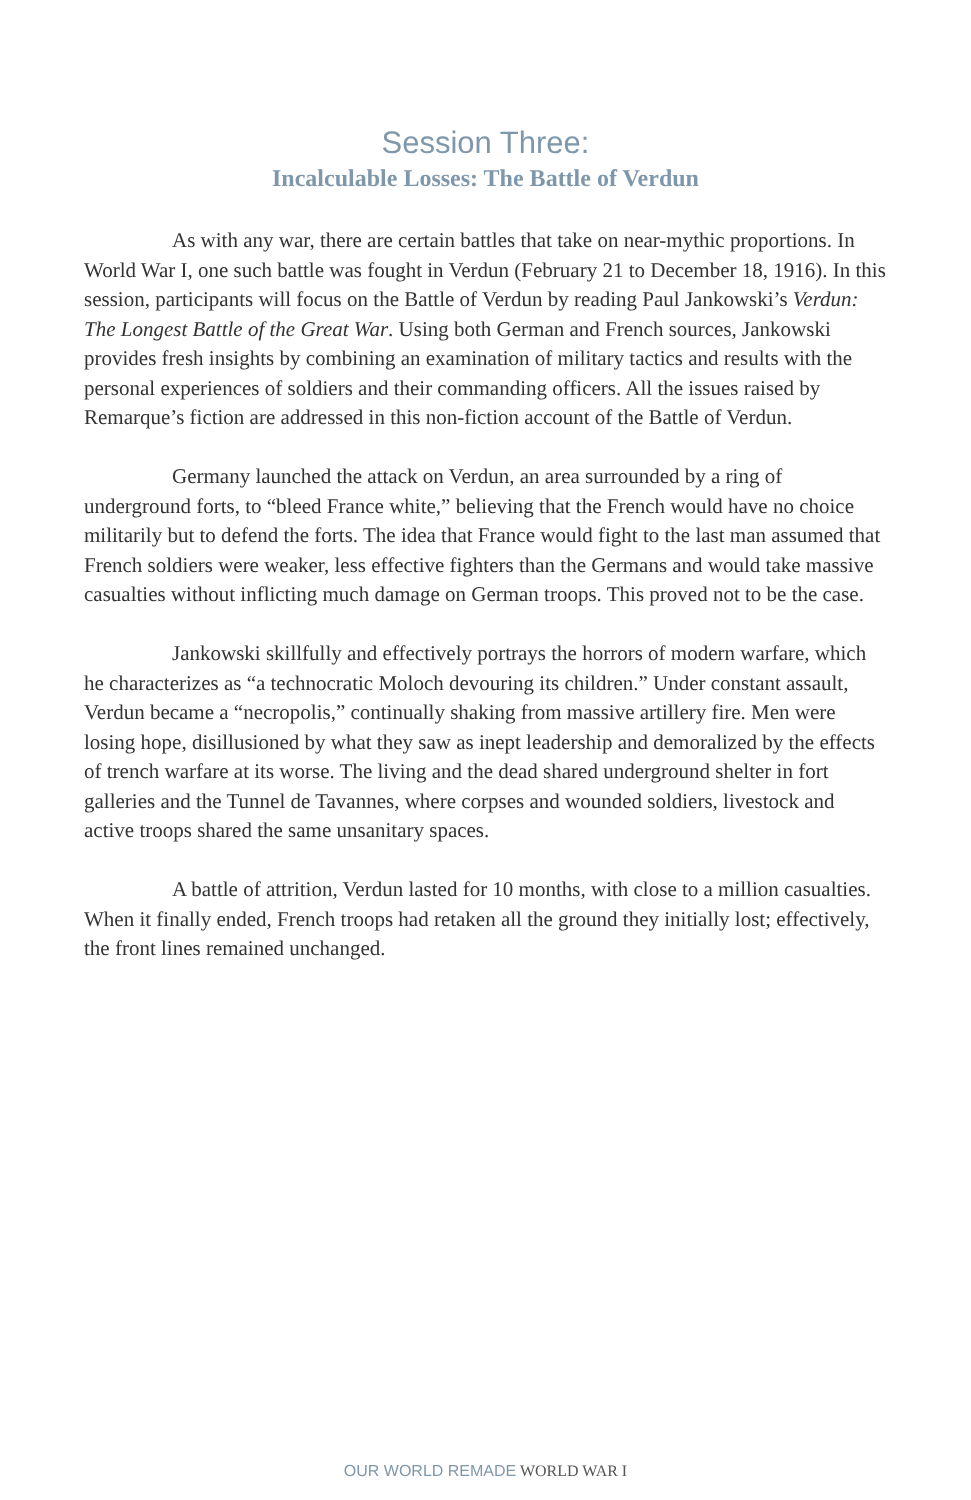Session Three:
Incalculable Losses: The Battle of Verdun
As with any war, there are certain battles that take on near-mythic proportions. In World War I, one such battle was fought in Verdun (February 21 to December 18, 1916). In this session, participants will focus on the Battle of Verdun by reading Paul Jankowski’s Verdun: The Longest Battle of the Great War. Using both German and French sources, Jankowski provides fresh insights by combining an examination of military tactics and results with the personal experiences of soldiers and their commanding officers. All the issues raised by Remarque’s fiction are addressed in this non-fiction account of the Battle of Verdun.
Germany launched the attack on Verdun, an area surrounded by a ring of underground forts, to “bleed France white,” believing that the French would have no choice militarily but to defend the forts. The idea that France would fight to the last man assumed that French soldiers were weaker, less effective fighters than the Germans and would take massive casualties without inflicting much damage on German troops. This proved not to be the case.
Jankowski skillfully and effectively portrays the horrors of modern warfare, which he characterizes as “a technocratic Moloch devouring its children.” Under constant assault, Verdun became a “necropolis,” continually shaking from massive artillery fire. Men were losing hope, disillusioned by what they saw as inept leadership and demoralized by the effects of trench warfare at its worse. The living and the dead shared underground shelter in fort galleries and the Tunnel de Tavannes, where corpses and wounded soldiers, livestock and active troops shared the same unsanitary spaces.
A battle of attrition, Verdun lasted for 10 months, with close to a million casualties. When it finally ended, French troops had retaken all the ground they initially lost; effectively, the front lines remained unchanged.
OUR WORLD REMADE WORLD WAR I